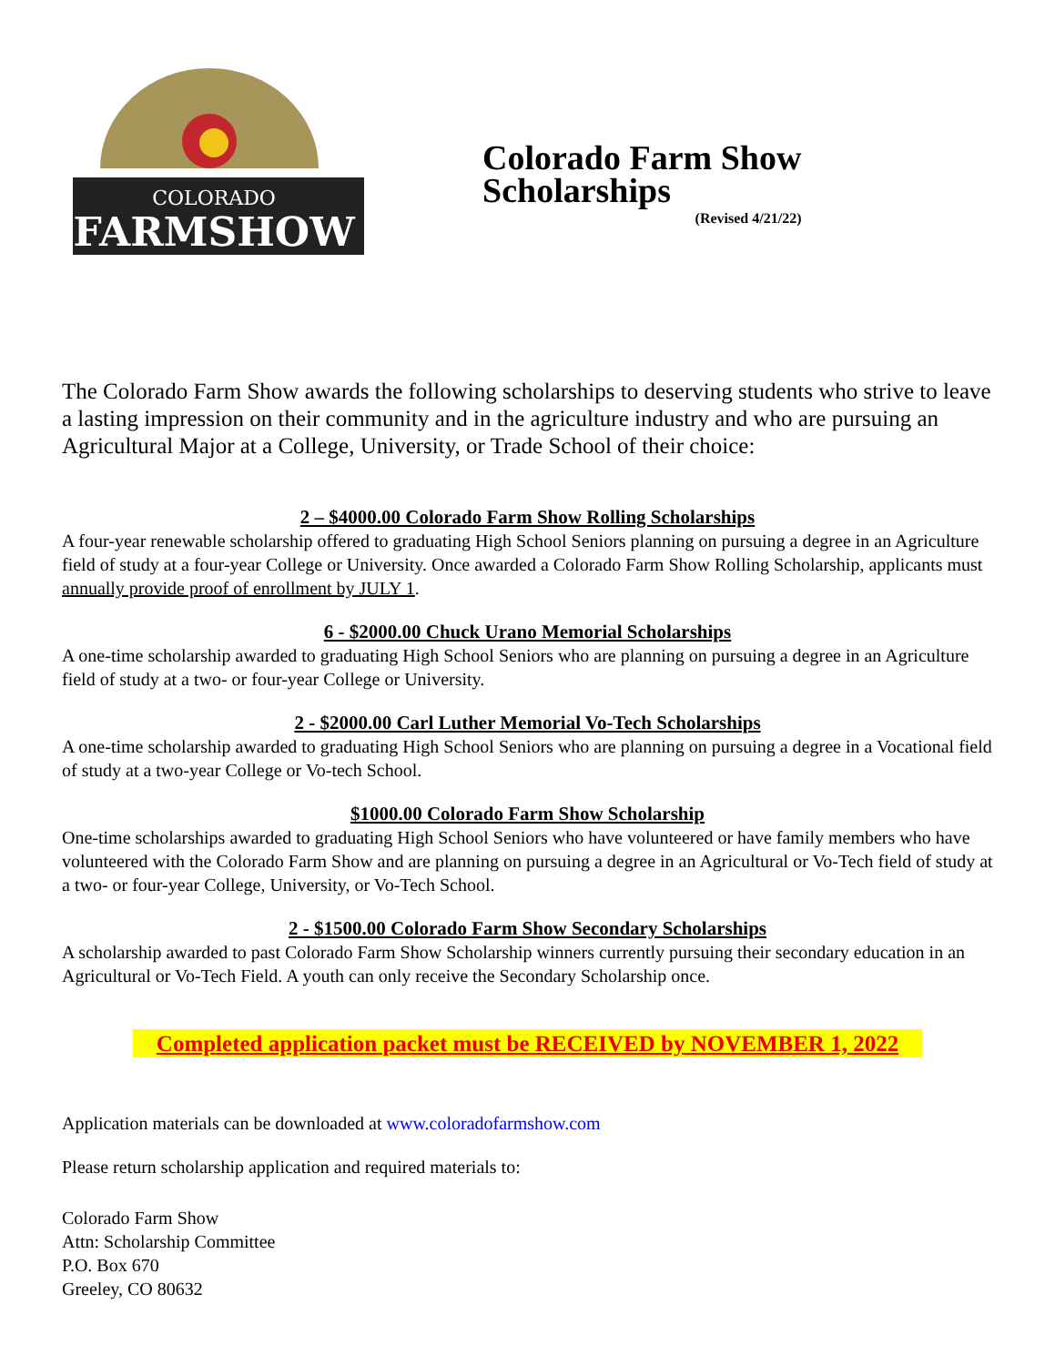COLORADO
FARMSHOW
Colorado Farm Show
Scholarships
(Revised 4/21/22)
The Colorado Farm Show awards the following scholarships to deserving students who strive to leave a lasting impression on their community and in the agriculture industry and who are pursuing an Agricultural Major at a College, University, or Trade School of their choice:
2 – $4000.00 Colorado Farm Show Rolling Scholarships
A four-year renewable scholarship offered to graduating High School Seniors planning on pursuing a degree in an Agriculture field of study at a four-year College or University. Once awarded a Colorado Farm Show Rolling Scholarship, applicants must annually provide proof of enrollment by JULY 1.
6 - $2000.00 Chuck Urano Memorial Scholarships
A one-time scholarship awarded to graduating High School Seniors who are planning on pursuing a degree in an Agriculture field of study at a two- or four-year College or University.
2 - $2000.00 Carl Luther Memorial Vo-Tech Scholarships
A one-time scholarship awarded to graduating High School Seniors who are planning on pursuing a degree in a Vocational field of study at a two-year College or Vo-tech School.
$1000.00 Colorado Farm Show Scholarship
One-time scholarships awarded to graduating High School Seniors who have volunteered or have family members who have volunteered with the Colorado Farm Show and are planning on pursuing a degree in an Agricultural or Vo-Tech field of study at a two- or four-year College, University, or Vo-Tech School.
2 - $1500.00 Colorado Farm Show Secondary Scholarships
A scholarship awarded to past Colorado Farm Show Scholarship winners currently pursuing their secondary education in an Agricultural or Vo-Tech Field. A youth can only receive the Secondary Scholarship once.
Completed application packet must be RECEIVED by NOVEMBER 1, 2022
Application materials can be downloaded at www.coloradofarmshow.com
Please return scholarship application and required materials to:
Colorado Farm Show
Attn: Scholarship Committee
P.O. Box 670
Greeley, CO 80632